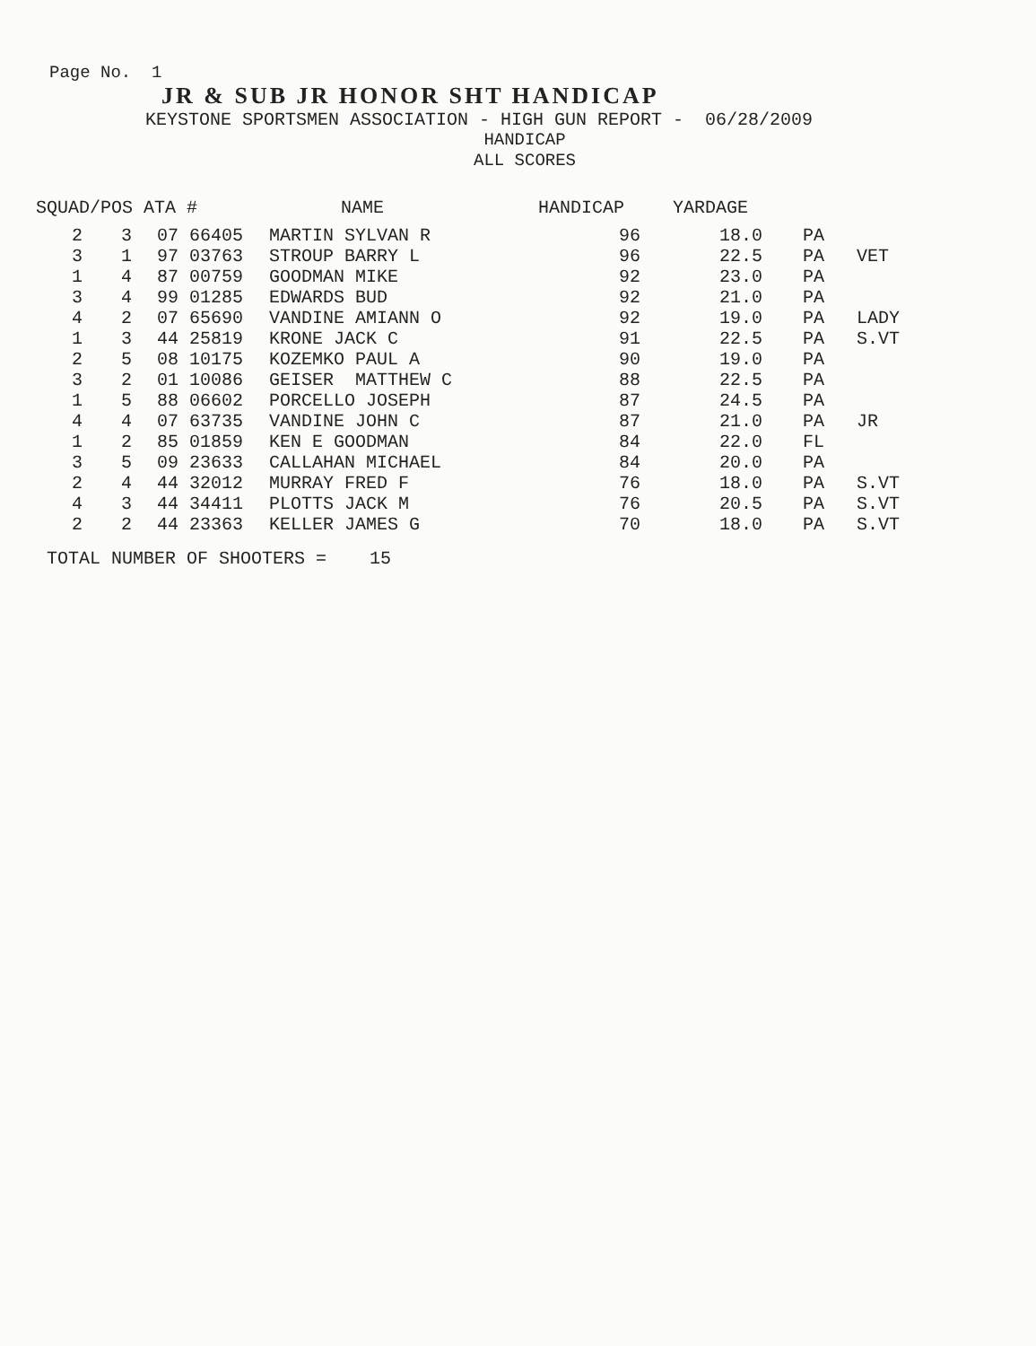Page No. 1
JR & SUB JR HONOR SHT HANDICAP
KEYSTONE SPORTSMEN ASSOCIATION - HIGH GUN REPORT - 06/28/2009
HANDICAP
ALL SCORES
| SQUAD/POS ATA # | | | NAME | HANDICAP | YARDAGE | | |
| --- | --- | --- | --- | --- | --- | --- | --- |
| 2 | 3 | 07 66405 | MARTIN SYLVAN R | 96 | 18.0 | PA | |
| 3 | 1 | 97 03763 | STROUP BARRY L | 96 | 22.5 | PA | VET |
| 1 | 4 | 87 00759 | GOODMAN MIKE | 92 | 23.0 | PA | |
| 3 | 4 | 99 01285 | EDWARDS BUD | 92 | 21.0 | PA | |
| 4 | 2 | 07 65690 | VANDINE AMIANN O | 92 | 19.0 | PA | LADY |
| 1 | 3 | 44 25819 | KRONE JACK C | 91 | 22.5 | PA | S.VT |
| 2 | 5 | 08 10175 | KOZEMKO PAUL A | 90 | 19.0 | PA | |
| 3 | 2 | 01 10086 | GEISER MATTHEW C | 88 | 22.5 | PA | |
| 1 | 5 | 88 06602 | PORCELLO JOSEPH | 87 | 24.5 | PA | |
| 4 | 4 | 07 63735 | VANDINE JOHN C | 87 | 21.0 | PA | JR |
| 1 | 2 | 85 01859 | KEN E GOODMAN | 84 | 22.0 | FL | |
| 3 | 5 | 09 23633 | CALLAHAN MICHAEL | 84 | 20.0 | PA | |
| 2 | 4 | 44 32012 | MURRAY FRED F | 76 | 18.0 | PA | S.VT |
| 4 | 3 | 44 34411 | PLOTTS JACK M | 76 | 20.5 | PA | S.VT |
| 2 | 2 | 44 23363 | KELLER JAMES G | 70 | 18.0 | PA | S.VT |
TOTAL NUMBER OF SHOOTERS = 15